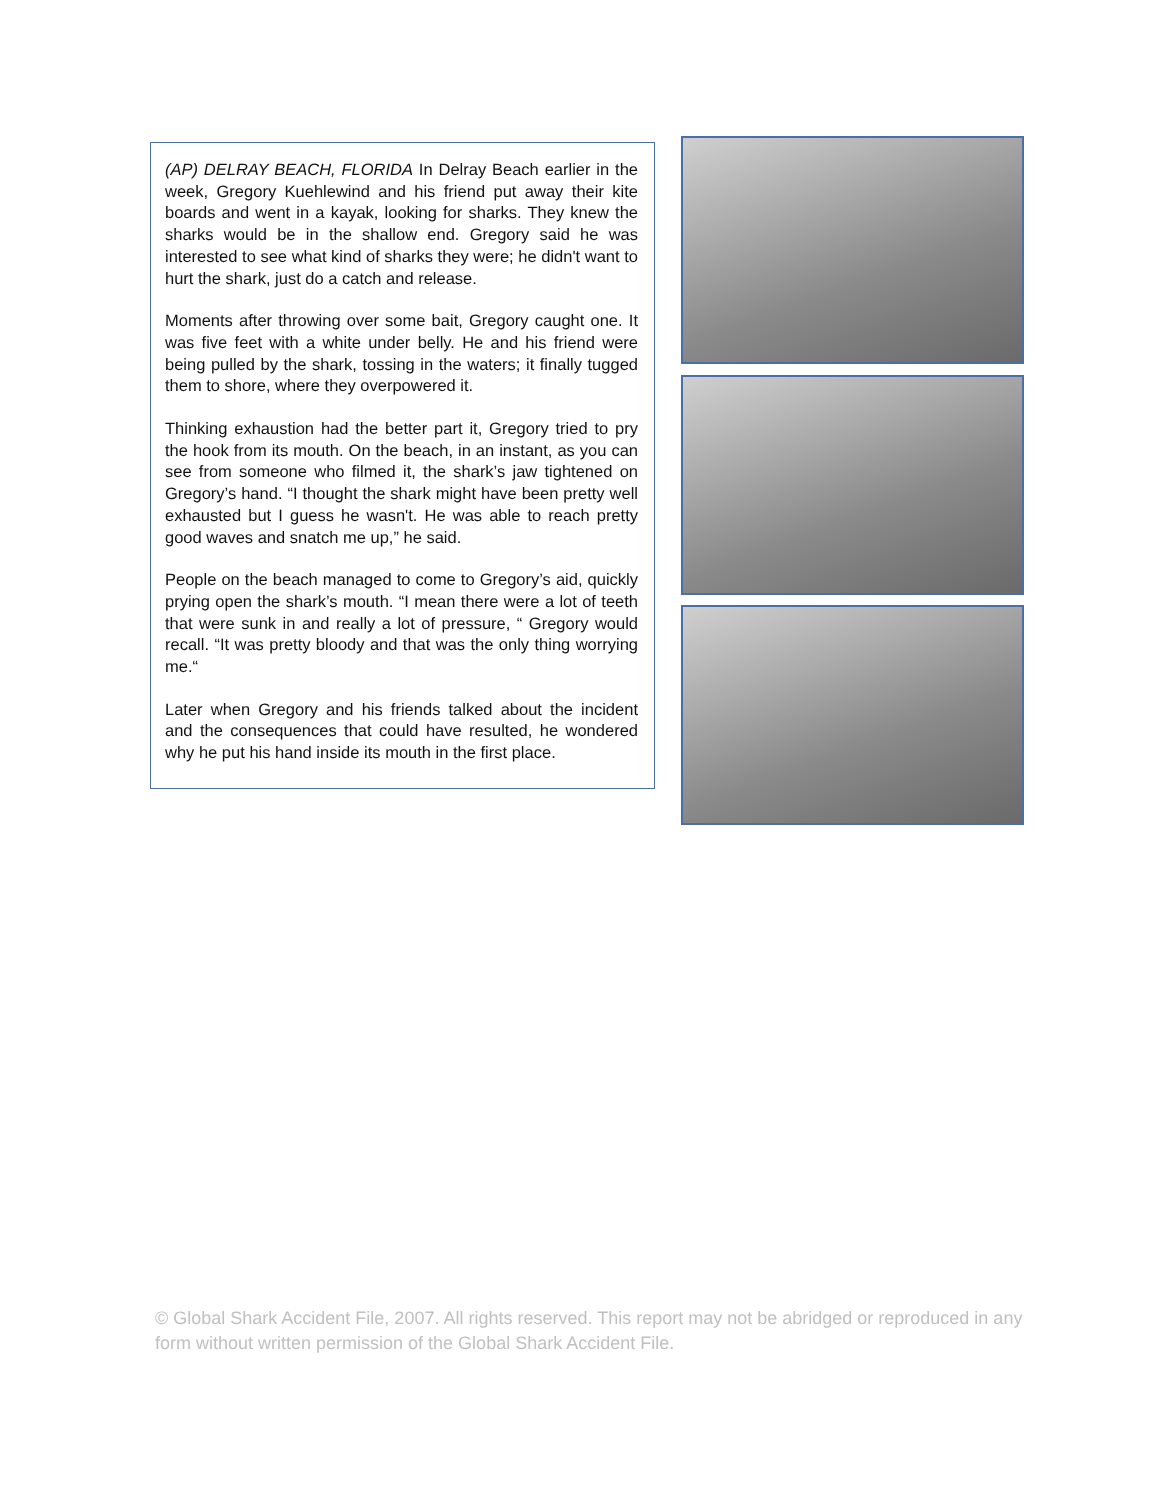(AP) DELRAY BEACH, FLORIDA In Delray Beach earlier in the week, Gregory Kuehlewind and his friend put away their kite boards and went in a kayak, looking for sharks. They knew the sharks would be in the shallow end. Gregory said he was interested to see what kind of sharks they were; he didn't want to hurt the shark, just do a catch and release.
Moments after throwing over some bait, Gregory caught one. It was five feet with a white under belly. He and his friend were being pulled by the shark, tossing in the waters; it finally tugged them to shore, where they overpowered it.
Thinking exhaustion had the better part it, Gregory tried to pry the hook from its mouth. On the beach, in an instant, as you can see from someone who filmed it, the shark’s jaw tightened on Gregory’s hand. “I thought the shark might have been pretty well exhausted but I guess he wasn't. He was able to reach pretty good waves and snatch me up,” he said.
People on the beach managed to come to Gregory’s aid, quickly prying open the shark’s mouth. “I mean there were a lot of teeth that were sunk in and really a lot of pressure, “ Gregory would recall. “It was pretty bloody and that was the only thing worrying me.“
Later when Gregory and his friends talked about the incident and the consequences that could have resulted, he wondered why he put his hand inside its mouth in the first place.
© Global Shark Accident File, 2007. All rights reserved. This report may not be abridged or reproduced in any form without written permission of the Global Shark Accident File.